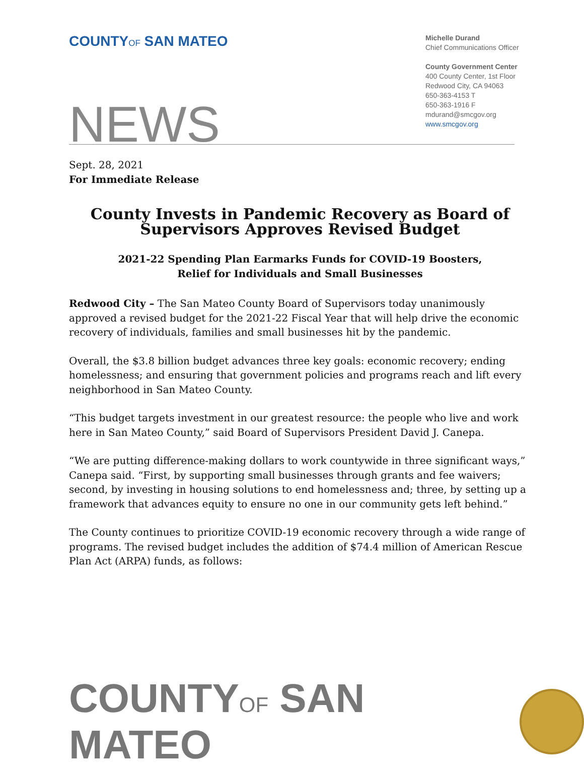COUNTYOF SAN MATEO
Michelle Durand
Chief Communications Officer
County Government Center
400 County Center, 1st Floor
Redwood City, CA 94063
650-363-4153 T
650-363-1916 F
mdurand@smcgov.org
www.smcgov.org
NEWS
Sept. 28, 2021
For Immediate Release
County Invests in Pandemic Recovery as Board of Supervisors Approves Revised Budget
2021-22 Spending Plan Earmarks Funds for COVID-19 Boosters,
Relief for Individuals and Small Businesses
Redwood City – The San Mateo County Board of Supervisors today unanimously approved a revised budget for the 2021-22 Fiscal Year that will help drive the economic recovery of individuals, families and small businesses hit by the pandemic.
Overall, the $3.8 billion budget advances three key goals: economic recovery; ending homelessness; and ensuring that government policies and programs reach and lift every neighborhood in San Mateo County.
“This budget targets investment in our greatest resource: the people who live and work here in San Mateo County,” said Board of Supervisors President David J. Canepa.
“We are putting difference-making dollars to work countywide in three significant ways,” Canepa said. “First, by supporting small businesses through grants and fee waivers; second, by investing in housing solutions to end homelessness and; three, by setting up a framework that advances equity to ensure no one in our community gets left behind.”
The County continues to prioritize COVID-19 economic recovery through a wide range of programs. The revised budget includes the addition of $74.4 million of American Rescue Plan Act (ARPA) funds, as follows:
COUNTYOF SAN MATEO